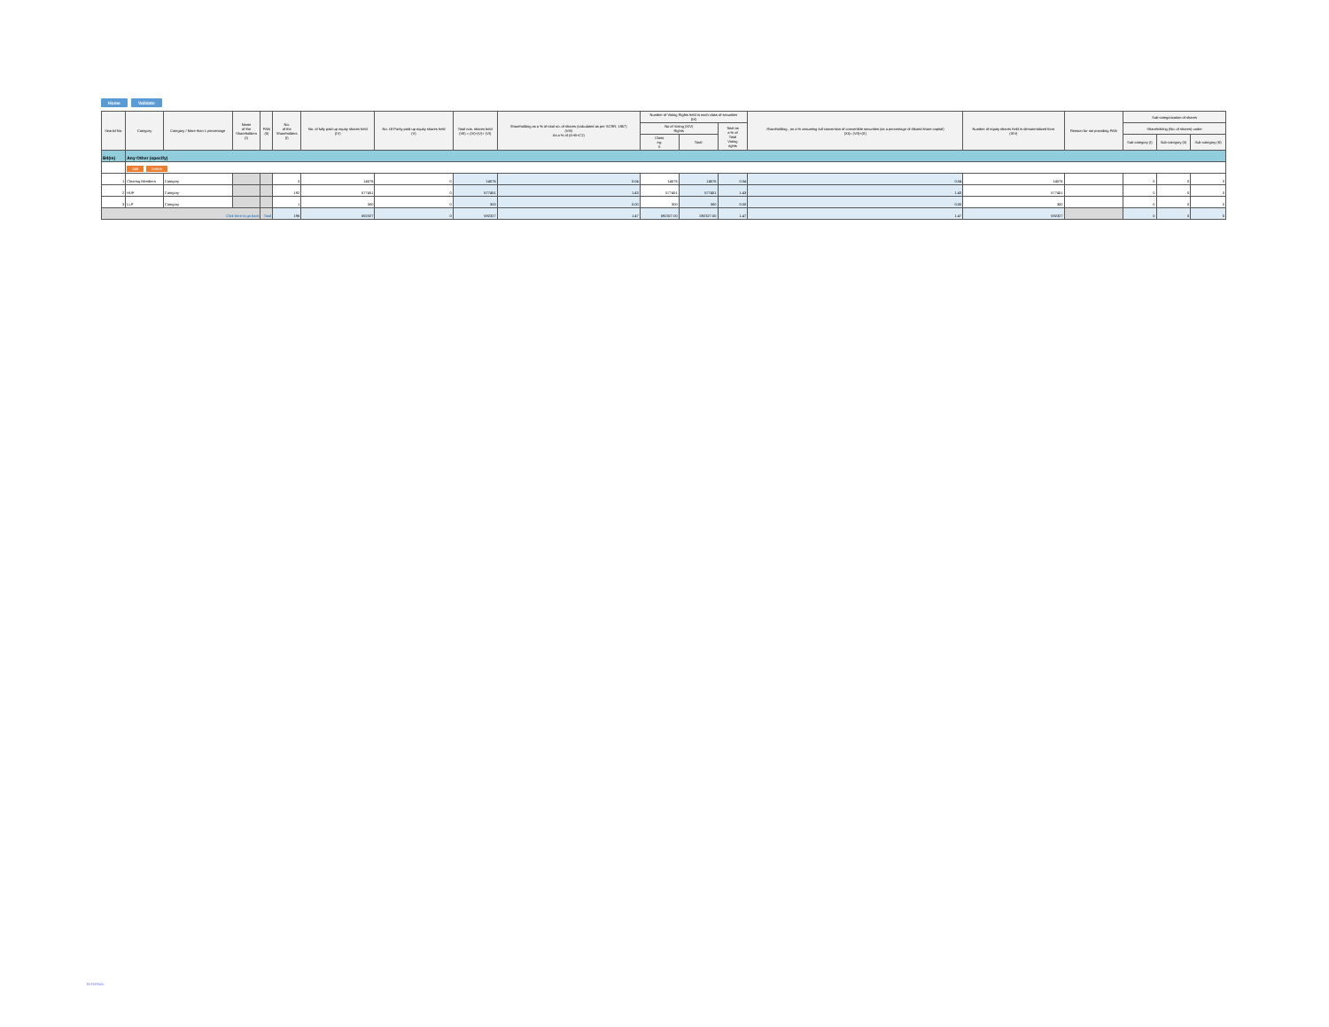Home Validate
| Searial No. | Category | Category / More than 1 percentage | Name of the Shareholders (I) | PAN (II) | No. of the Shareholders (I) | No. of fully paid up equity shares held (IV) | No. Of Partly paid-up equity shares held (V) | Total nos. shares held (VII) = (IV)+(V)+ (VI) | Shareholding as a % of total no. of shares (calculated as per SCRR, 1957) (VIII) As a % of (A+B+C2) | Number of Voting Rights held in each class of securities (IX) | | | Shareholding , as a % assuming full conversion of convertible securities (as a percentage of diluted share capital) (XI)= (VII)+(X) | Number of equity shares held in dematerialized form (XIV) | Reason for not providing PAN | Sub-categorization of shares | | |
| --- | --- | --- | --- | --- | --- | --- | --- | --- | --- | --- | --- | --- | --- | --- | --- | --- | --- | --- |
| | | | | | | | | | | No of Voting (XIV) Rights | | Total as a % of Total Voting rights | | | | Shareholding (No. of shares) under | | |
| | | | | | | | | | | Class eg: X | Total | | | | | Sub-category (i) | Sub-category (ii) | Sub-category (iii) |
| B4(m) | Any Other (specify) | | | | | | | | | | | | | | | | | |
| | Add Delete | | | | | | | | | | | | | | | | | |
| 1 | Clearing Members | Category | | | 3 | 14576 | 0 | 14576 | 0.04 | 14576 | 14576 | 0.04 | 0.04 | 14576 | | 0 | 0 | 0 |
| 2 | HUF | Category | | | 192 | 577451 | 0 | 577451 | 1.43 | 577451 | 577451 | 1.43 | 1.43 | 577451 | | 0 | 0 | 0 |
| 3 | LLP | Category | | | 1 | 300 | 0 | 300 | 0.00 | 300 | 300 | 0.00 | 0.00 | 300 | | 0 | 0 | 0 |
| Click here to go back | | | | Total | 196 | 592327 | 0 | 592327 | 1.47 | 592327.00 | 592327.00 | 1.47 | 1.47 | 592327 | | 0 | 0 | 0 |
INTERNAL